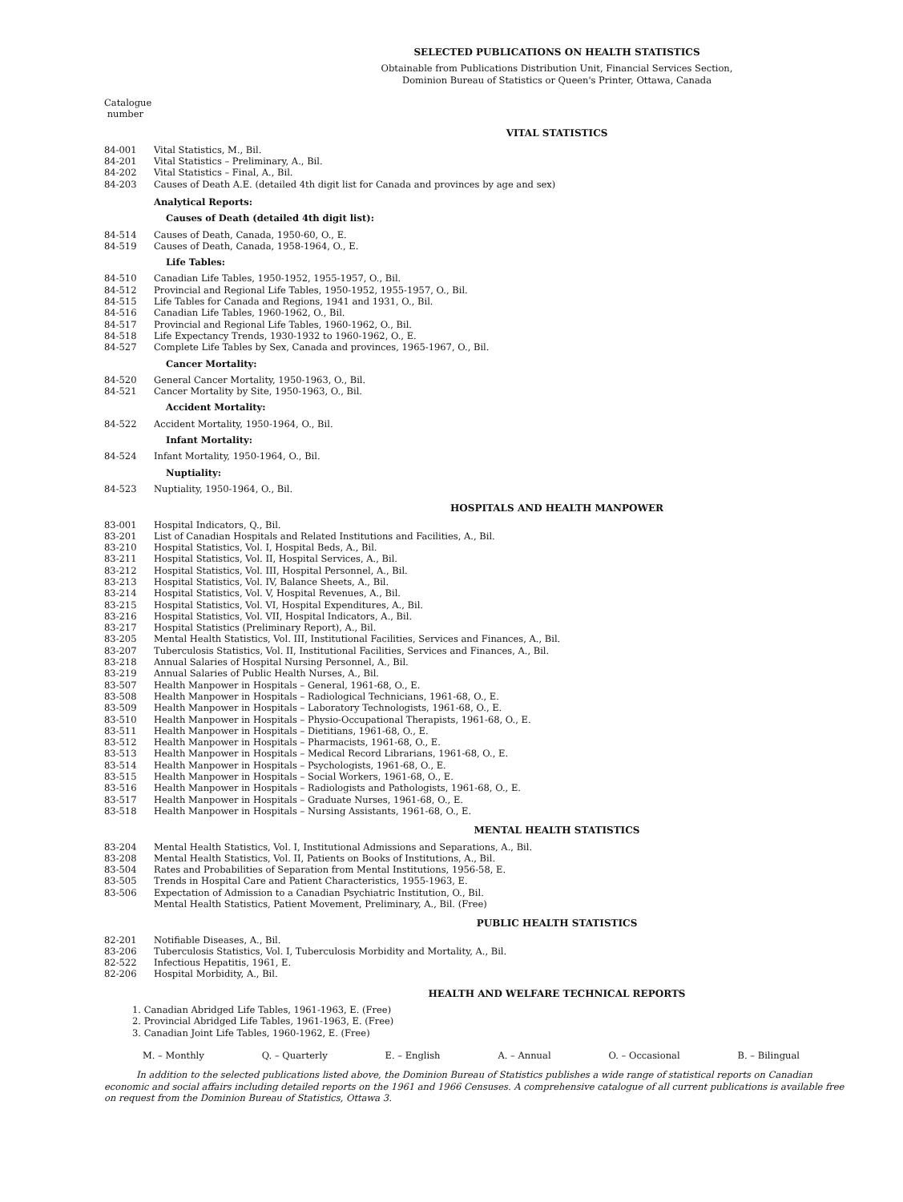SELECTED PUBLICATIONS ON HEALTH STATISTICS
Obtainable from Publications Distribution Unit, Financial Services Section,
Dominion Bureau of Statistics or Queen's Printer, Ottawa, Canada
Catalogue
number
VITAL STATISTICS
84-001 Vital Statistics, M., Bil.
84-201 Vital Statistics – Preliminary, A., Bil.
84-202 Vital Statistics – Final, A., Bil.
84-203 Causes of Death A.E. (detailed 4th digit list for Canada and provinces by age and sex)
Analytical Reports:
Causes of Death (detailed 4th digit list):
84-514 Causes of Death, Canada, 1950-60, O., E.
84-519 Causes of Death, Canada, 1958-1964, O., E.
Life Tables:
84-510 Canadian Life Tables, 1950-1952, 1955-1957, O., Bil.
84-512 Provincial and Regional Life Tables, 1950-1952, 1955-1957, O., Bil.
84-515 Life Tables for Canada and Regions, 1941 and 1931, O., Bil.
84-516 Canadian Life Tables, 1960-1962, O., Bil.
84-517 Provincial and Regional Life Tables, 1960-1962, O., Bil.
84-518 Life Expectancy Trends, 1930-1932 to 1960-1962, O., E.
84-527 Complete Life Tables by Sex, Canada and provinces, 1965-1967, O., Bil.
Cancer Mortality:
84-520 General Cancer Mortality, 1950-1963, O., Bil.
84-521 Cancer Mortality by Site, 1950-1963, O., Bil.
Accident Mortality:
84-522 Accident Mortality, 1950-1964, O., Bil.
Infant Mortality:
84-524 Infant Mortality, 1950-1964, O., Bil.
Nuptiality:
84-523 Nuptiality, 1950-1964, O., Bil.
HOSPITALS AND HEALTH MANPOWER
83-001 Hospital Indicators, Q., Bil.
83-201 List of Canadian Hospitals and Related Institutions and Facilities, A., Bil.
83-210 Hospital Statistics, Vol. I, Hospital Beds, A., Bil.
83-211 Hospital Statistics, Vol. II, Hospital Services, A., Bil.
83-212 Hospital Statistics, Vol. III, Hospital Personnel, A., Bil.
83-213 Hospital Statistics, Vol. IV, Balance Sheets, A., Bil.
83-214 Hospital Statistics, Vol. V, Hospital Revenues, A., Bil.
83-215 Hospital Statistics, Vol. VI, Hospital Expenditures, A., Bil.
83-216 Hospital Statistics, Vol. VII, Hospital Indicators, A., Bil.
83-217 Hospital Statistics (Preliminary Report), A., Bil.
83-205 Mental Health Statistics, Vol. III, Institutional Facilities, Services and Finances, A., Bil.
83-207 Tuberculosis Statistics, Vol. II, Institutional Facilities, Services and Finances, A., Bil.
83-218 Annual Salaries of Hospital Nursing Personnel, A., Bil.
83-219 Annual Salaries of Public Health Nurses, A., Bil.
83-507 Health Manpower in Hospitals – General, 1961-68, O., E.
83-508 Health Manpower in Hospitals – Radiological Technicians, 1961-68, O., E.
83-509 Health Manpower in Hospitals – Laboratory Technologists, 1961-68, O., E.
83-510 Health Manpower in Hospitals – Physio-Occupational Therapists, 1961-68, O., E.
83-511 Health Manpower in Hospitals – Dietitians, 1961-68, O., E.
83-512 Health Manpower in Hospitals – Pharmacists, 1961-68, O., E.
83-513 Health Manpower in Hospitals – Medical Record Librarians, 1961-68, O., E.
83-514 Health Manpower in Hospitals – Psychologists, 1961-68, O., E.
83-515 Health Manpower in Hospitals – Social Workers, 1961-68, O., E.
83-516 Health Manpower in Hospitals – Radiologists and Pathologists, 1961-68, O., E.
83-517 Health Manpower in Hospitals – Graduate Nurses, 1961-68, O., E.
83-518 Health Manpower in Hospitals – Nursing Assistants, 1961-68, O., E.
MENTAL HEALTH STATISTICS
83-204 Mental Health Statistics, Vol. I, Institutional Admissions and Separations, A., Bil.
83-208 Mental Health Statistics, Vol. II, Patients on Books of Institutions, A., Bil.
83-504 Rates and Probabilities of Separation from Mental Institutions, 1956-58, E.
83-505 Trends in Hospital Care and Patient Characteristics, 1955-1963, E.
83-506 Expectation of Admission to a Canadian Psychiatric Institution, O., Bil.
Mental Health Statistics, Patient Movement, Preliminary, A., Bil. (Free)
PUBLIC HEALTH STATISTICS
82-201 Notifiable Diseases, A., Bil.
83-206 Tuberculosis Statistics, Vol. I, Tuberculosis Morbidity and Mortality, A., Bil.
82-522 Infectious Hepatitis, 1961, E.
82-206 Hospital Morbidity, A., Bil.
HEALTH AND WELFARE TECHNICAL REPORTS
1. Canadian Abridged Life Tables, 1961-1963, E. (Free)
2. Provincial Abridged Life Tables, 1961-1963, E. (Free)
3. Canadian Joint Life Tables, 1960-1962, E. (Free)
M. – Monthly Q. – Quarterly E. – English A. – Annual O. – Occasional B. – Bilingual
In addition to the selected publications listed above, the Dominion Bureau of Statistics publishes a wide range of statistical reports on Canadian economic and social affairs including detailed reports on the 1961 and 1966 Censuses. A comprehensive catalogue of all current publications is available free on request from the Dominion Bureau of Statistics, Ottawa 3.